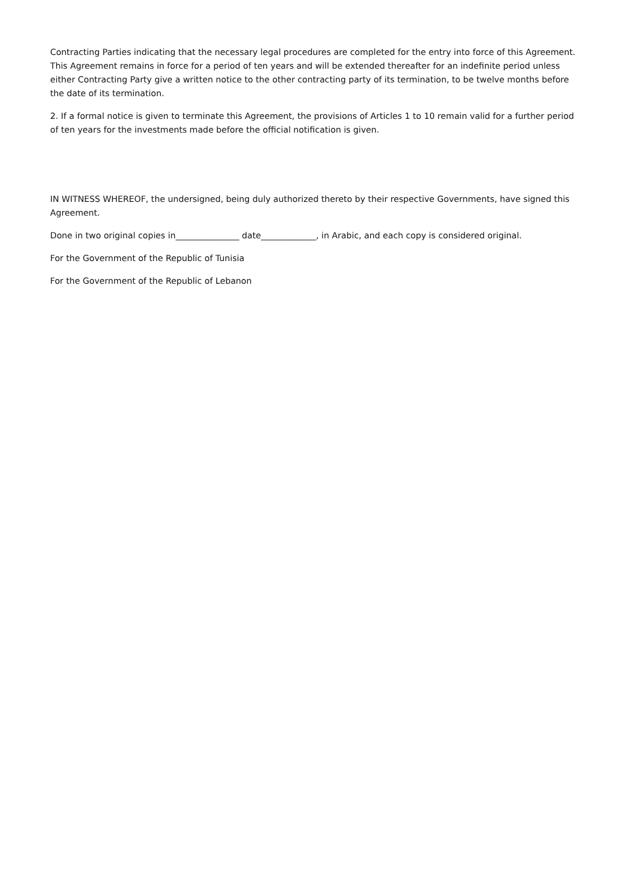Contracting Parties indicating that the necessary legal procedures are completed for the entry into force of this Agreement. This Agreement remains in force for a period of ten years and will be extended thereafter for an indefinite period unless either Contracting Party give a written notice to the other contracting party of its termination, to be twelve months before the date of its termination.
2. If a formal notice is given to terminate this Agreement, the provisions of Articles 1 to 10 remain valid for a further period of ten years for the investments made before the official notification is given.
IN WITNESS WHEREOF, the undersigned, being duly authorized thereto by their respective Governments, have signed this Agreement.
Done in two original copies in_______________ date_____________, in Arabic, and each copy is considered original.
For the Government of the Republic of Tunisia
For the Government of the Republic of Lebanon